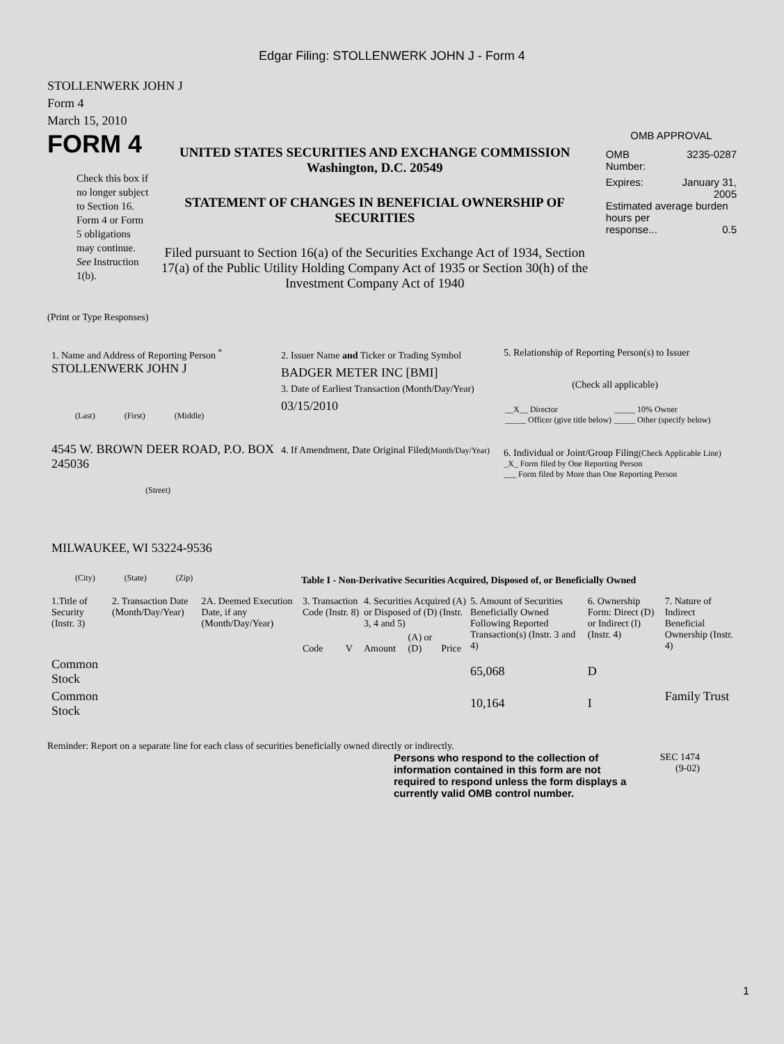Edgar Filing: STOLLENWERK JOHN J - Form 4
STOLLENWERK JOHN J
Form 4
March 15, 2010
FORM 4
Check this box if no longer subject to Section 16. Form 4 or Form 5 obligations may continue. See Instruction 1(b).
UNITED STATES SECURITIES AND EXCHANGE COMMISSION
Washington, D.C. 20549
STATEMENT OF CHANGES IN BENEFICIAL OWNERSHIP OF SECURITIES
Filed pursuant to Section 16(a) of the Securities Exchange Act of 1934, Section 17(a) of the Public Utility Holding Company Act of 1935 or Section 30(h) of the Investment Company Act of 1940
OMB APPROVAL
OMB
Number: 3235-0287
Expires: January 31,
2005
Estimated average burden hours per
response... 0.5
(Print or Type Responses)
1. Name and Address of Reporting Person <sup>*</sup>
STOLLENWERK JOHN J
(Last) (First) (Middle)
4545 W. BROWN DEER ROAD, P.O. BOX 245036
(Street)
MILWAUKEE, WI 53224-9536
(City) (State) (Zip)
2. Issuer Name and Ticker or Trading Symbol
BADGER METER INC [BMI]
3. Date of Earliest Transaction (Month/Day/Year)
03/15/2010
4. If Amendment, Date Original Filed(Month/Day/Year)
5. Relationship of Reporting Person(s) to Issuer
(Check all applicable)
| __X__ Director _____ Officer (give title below) | _____ 10% Owner _____ Other (specify below) |
6. Individual or Joint/Group Filing(Check Applicable Line)
_X_ Form filed by One Reporting Person
___ Form filed by More than One Reporting Person
Table I - Non-Derivative Securities Acquired, Disposed of, or Beneficially Owned
| 1.Title of Security (Instr. 3) | 2. Transaction Date (Month/Day/Year) | 2A. Deemed Execution Date, if any (Month/Day/Year) | 3. Transaction Code (Instr. 8) | | 4. Securities Acquired (A) or Disposed of (D) (Instr. 3, 4 and 5) | | | 5. Amount of Securities Beneficially Owned Following Reported Transaction(s) (Instr. 3 and 4) | 6. Ownership Form: Direct (D) or Indirect (I) (Instr. 4) | 7. Nature of Indirect Beneficial Ownership (Instr. 4) |
| --- | --- | --- | --- | --- | --- | --- | --- | --- | --- | --- |
| | | | Code | V | Amount | (A) or (D) | Price | | | |
| Common Stock | | | | | | | | 65,068 | D | |
| Common Stock | | | | | | | | 10,164 | I | Family Trust |
Reminder: Report on a separate line for each class of securities beneficially owned directly or indirectly.
Persons who respond to the collection of information contained in this form are not required to respond unless the form displays a currently valid OMB control number.
SEC 1474
(9-02)
1